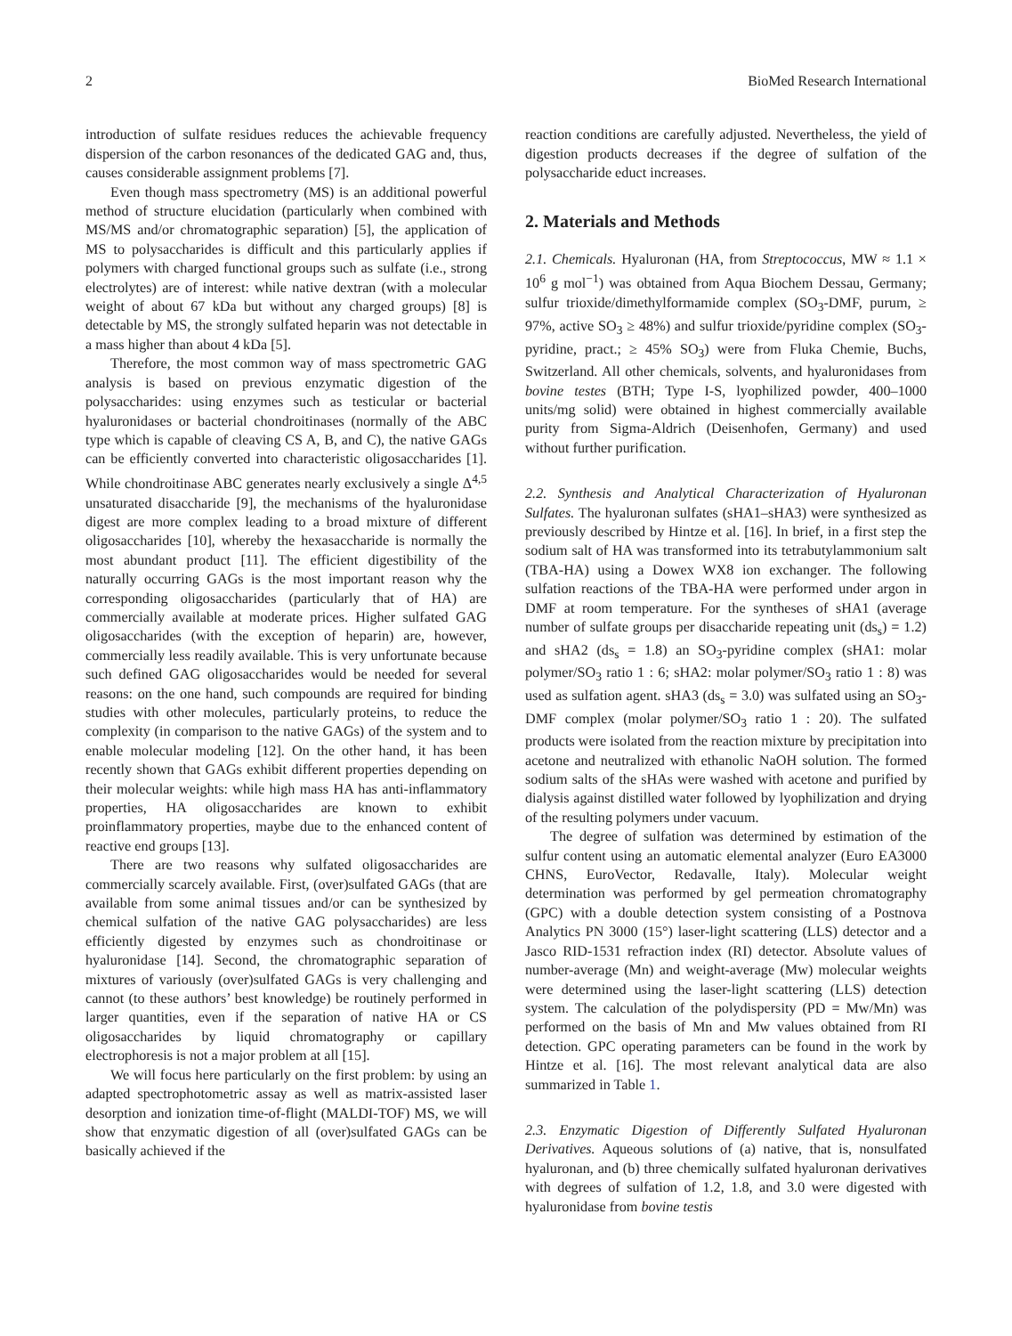2 BioMed Research International
introduction of sulfate residues reduces the achievable frequency dispersion of the carbon resonances of the dedicated GAG and, thus, causes considerable assignment problems [7].
Even though mass spectrometry (MS) is an additional powerful method of structure elucidation (particularly when combined with MS/MS and/or chromatographic separation) [5], the application of MS to polysaccharides is difficult and this particularly applies if polymers with charged functional groups such as sulfate (i.e., strong electrolytes) are of interest: while native dextran (with a molecular weight of about 67 kDa but without any charged groups) [8] is detectable by MS, the strongly sulfated heparin was not detectable in a mass higher than about 4 kDa [5].
Therefore, the most common way of mass spectrometric GAG analysis is based on previous enzymatic digestion of the polysaccharides: using enzymes such as testicular or bacterial hyaluronidases or bacterial chondroitinases (normally of the ABC type which is capable of cleaving CS A, B, and C), the native GAGs can be efficiently converted into characteristic oligosaccharides [1]. While chondroitinase ABC generates nearly exclusively a single Δ<sup>4,5</sup> unsaturated disaccharide [9], the mechanisms of the hyaluronidase digest are more complex leading to a broad mixture of different oligosaccharides [10], whereby the hexasaccharide is normally the most abundant product [11]. The efficient digestibility of the naturally occurring GAGs is the most important reason why the corresponding oligosaccharides (particularly that of HA) are commercially available at moderate prices. Higher sulfated GAG oligosaccharides (with the exception of heparin) are, however, commercially less readily available. This is very unfortunate because such defined GAG oligosaccharides would be needed for several reasons: on the one hand, such compounds are required for binding studies with other molecules, particularly proteins, to reduce the complexity (in comparison to the native GAGs) of the system and to enable molecular modeling [12]. On the other hand, it has been recently shown that GAGs exhibit different properties depending on their molecular weights: while high mass HA has anti-inflammatory properties, HA oligosaccharides are known to exhibit proinflammatory properties, maybe due to the enhanced content of reactive end groups [13].
There are two reasons why sulfated oligosaccharides are commercially scarcely available. First, (over)sulfated GAGs (that are available from some animal tissues and/or can be synthesized by chemical sulfation of the native GAG polysaccharides) are less efficiently digested by enzymes such as chondroitinase or hyaluronidase [14]. Second, the chromatographic separation of mixtures of variously (over)sulfated GAGs is very challenging and cannot (to these authors’ best knowledge) be routinely performed in larger quantities, even if the separation of native HA or CS oligosaccharides by liquid chromatography or capillary electrophoresis is not a major problem at all [15].
We will focus here particularly on the first problem: by using an adapted spectrophotometric assay as well as matrix-assisted laser desorption and ionization time-of-flight (MALDI-TOF) MS, we will show that enzymatic digestion of all (over)sulfated GAGs can be basically achieved if the
reaction conditions are carefully adjusted. Nevertheless, the yield of digestion products decreases if the degree of sulfation of the polysaccharide educt increases.
2. Materials and Methods
2.1. Chemicals. Hyaluronan (HA, from Streptococcus, MW ≈ 1.1 × 10<sup>6</sup> g mol<sup>−1</sup>) was obtained from Aqua Biochem Dessau, Germany; sulfur trioxide/dimethylformamide complex (SO<sub>3</sub>-DMF, purum, ≥ 97%, active SO<sub>3</sub> ≥ 48%) and sulfur trioxide/pyridine complex (SO<sub>3</sub>-pyridine, pract.; ≥ 45% SO<sub>3</sub>) were from Fluka Chemie, Buchs, Switzerland. All other chemicals, solvents, and hyaluronidases from bovine testes (BTH; Type I-S, lyophilized powder, 400–1000 units/mg solid) were obtained in highest commercially available purity from Sigma-Aldrich (Deisenhofen, Germany) and used without further purification.
2.2. Synthesis and Analytical Characterization of Hyaluronan Sulfates. The hyaluronan sulfates (sHA1–sHA3) were synthesized as previously described by Hintze et al. [16]. In brief, in a first step the sodium salt of HA was transformed into its tetrabutylammonium salt (TBA-HA) using a Dowex WX8 ion exchanger. The following sulfation reactions of the TBA-HA were performed under argon in DMF at room temperature. For the syntheses of sHA1 (average number of sulfate groups per disaccharide repeating unit (ds<sub>s</sub>) = 1.2) and sHA2 (ds<sub>s</sub> = 1.8) an SO<sub>3</sub>-pyridine complex (sHA1: molar polymer/SO<sub>3</sub> ratio 1 : 6; sHA2: molar polymer/SO<sub>3</sub> ratio 1 : 8) was used as sulfation agent. sHA3 (ds<sub>s</sub> = 3.0) was sulfated using an SO<sub>3</sub>-DMF complex (molar polymer/SO<sub>3</sub> ratio 1 : 20). The sulfated products were isolated from the reaction mixture by precipitation into acetone and neutralized with ethanolic NaOH solution. The formed sodium salts of the sHAs were washed with acetone and purified by dialysis against distilled water followed by lyophilization and drying of the resulting polymers under vacuum.
The degree of sulfation was determined by estimation of the sulfur content using an automatic elemental analyzer (Euro EA3000 CHNS, EuroVector, Redavalle, Italy). Molecular weight determination was performed by gel permeation chromatography (GPC) with a double detection system consisting of a Postnova Analytics PN 3000 (15°) laser-light scattering (LLS) detector and a Jasco RID-1531 refraction index (RI) detector. Absolute values of number-average (Mn) and weight-average (Mw) molecular weights were determined using the laser-light scattering (LLS) detection system. The calculation of the polydispersity (PD = Mw/Mn) was performed on the basis of Mn and Mw values obtained from RI detection. GPC operating parameters can be found in the work by Hintze et al. [16]. The most relevant analytical data are also summarized in Table 1.
2.3. Enzymatic Digestion of Differently Sulfated Hyaluronan Derivatives. Aqueous solutions of (a) native, that is, nonsulfated hyaluronan, and (b) three chemically sulfated hyaluronan derivatives with degrees of sulfation of 1.2, 1.8, and 3.0 were digested with hyaluronidase from bovine testis